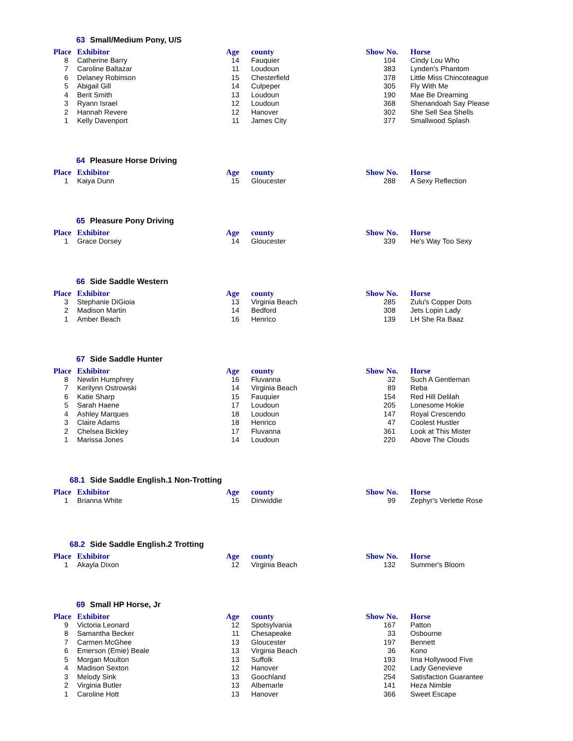63 Small/Medium Pony, U/S
| Place | Exhibitor | Age | county | Show No. | Horse |
| --- | --- | --- | --- | --- | --- |
| 8 | Catherine Barry | 14 | Fauquier | 104 | Cindy Lou Who |
| 7 | Caroline Baltazar | 11 | Loudoun | 383 | Lynden's Phantom |
| 6 | Delaney Robinson | 15 | Chesterfield | 378 | Little Miss Chincoteague |
| 5 | Abigail Gill | 14 | Culpeper | 305 | Fly With Me |
| 4 | Berit Smith | 13 | Loudoun | 190 | Mae Be Dreaming |
| 3 | Ryann Israel | 12 | Loudoun | 368 | Shenandoah Say Please |
| 2 | Hannah Revere | 12 | Hanover | 302 | She Sell Sea Shells |
| 1 | Kelly Davenport | 11 | James City | 377 | Smallwood Splash |
64 Pleasure Horse Driving
| Place | Exhibitor | Age | county | Show No. | Horse |
| --- | --- | --- | --- | --- | --- |
| 1 | Kaiya Dunn | 15 | Gloucester | 288 | A Sexy Reflection |
65 Pleasure Pony Driving
| Place | Exhibitor | Age | county | Show No. | Horse |
| --- | --- | --- | --- | --- | --- |
| 1 | Grace Dorsey | 14 | Gloucester | 339 | He's Way Too Sexy |
66 Side Saddle Western
| Place | Exhibitor | Age | county | Show No. | Horse |
| --- | --- | --- | --- | --- | --- |
| 3 | Stephanie DiGioia | 13 | Virginia Beach | 285 | Zulu's Copper Dots |
| 2 | Madison Martin | 14 | Bedford | 308 | Jets Lopin Lady |
| 1 | Amber Beach | 16 | Henrico | 139 | LH She Ra Baaz |
67 Side Saddle Hunter
| Place | Exhibitor | Age | county | Show No. | Horse |
| --- | --- | --- | --- | --- | --- |
| 8 | Newlin Humphrey | 16 | Fluvanna | 32 | Such A Gentleman |
| 7 | Kerilynn Ostrowski | 14 | Virginia Beach | 89 | Reba |
| 6 | Katie Sharp | 15 | Fauquier | 154 | Red Hill Delilah |
| 5 | Sarah Haene | 17 | Loudoun | 205 | Lonesome Hokie |
| 4 | Ashley Marques | 18 | Loudoun | 147 | Royal Crescendo |
| 3 | Claire Adams | 18 | Henrico | 47 | Coolest Hustler |
| 2 | Chelsea Bickley | 17 | Fluvanna | 361 | Look at This Mister |
| 1 | Marissa Jones | 14 | Loudoun | 220 | Above The Clouds |
68.1 Side Saddle English.1 Non-Trotting
| Place | Exhibitor | Age | county | Show No. | Horse |
| --- | --- | --- | --- | --- | --- |
| 1 | Brianna White | 15 | Dinwiddie | 99 | Zephyr's Verlette Rose |
68.2 Side Saddle English.2 Trotting
| Place | Exhibitor | Age | county | Show No. | Horse |
| --- | --- | --- | --- | --- | --- |
| 1 | Akayla Dixon | 12 | Virginia Beach | 132 | Summer's Bloom |
69 Small HP Horse, Jr
| Place | Exhibitor | Age | county | Show No. | Horse |
| --- | --- | --- | --- | --- | --- |
| 9 | Victoria Leonard | 12 | Spotsylvania | 167 | Patton |
| 8 | Samantha Becker | 11 | Chesapeake | 33 | Osbourne |
| 7 | Carmen McGhee | 13 | Gloucester | 197 | Bennett |
| 6 | Emerson (Emie) Beale | 13 | Virginia Beach | 36 | Kono |
| 5 | Morgan Moulton | 13 | Suffolk | 193 | Ima Hollywood Five |
| 4 | Madison Sexton | 12 | Hanover | 202 | Lady Genevieve |
| 3 | Melody Sink | 13 | Goochland | 254 | Satisfaction Guarantee |
| 2 | Virginia Butler | 13 | Albemarle | 141 | Heza Nimble |
| 1 | Caroline Hott | 13 | Hanover | 366 | Sweet Escape |